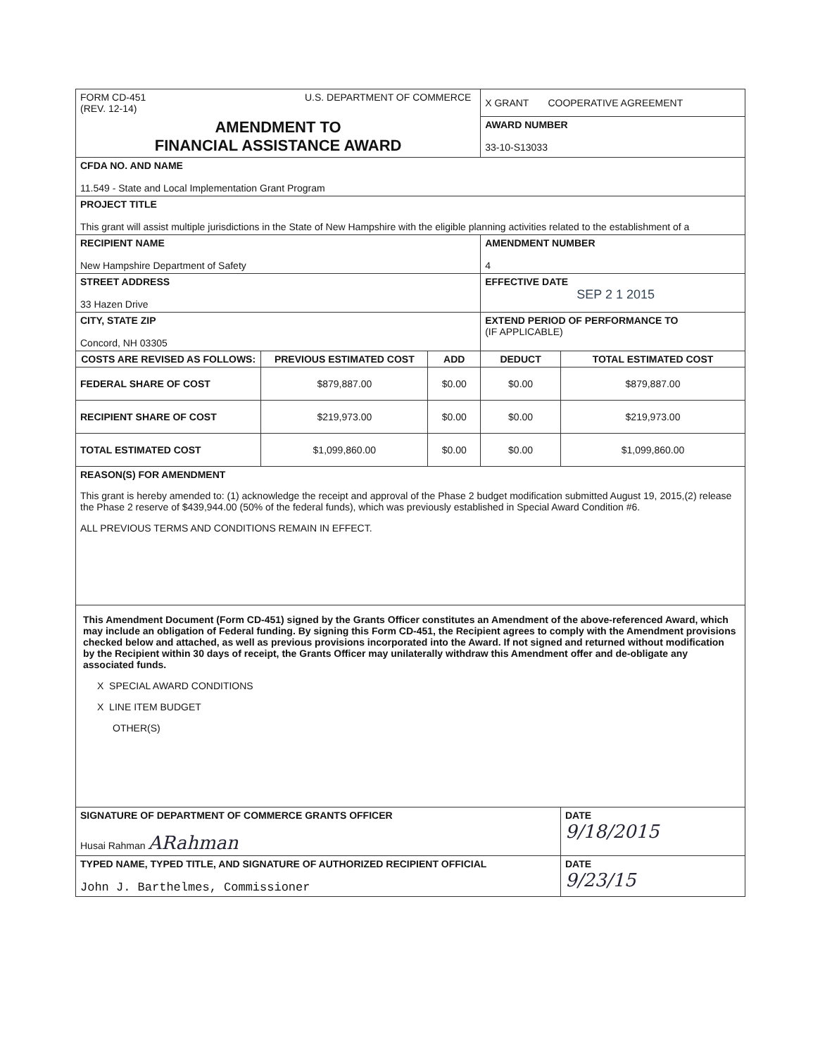| FORM CD-451 U.S. DEPARTMENT OF COMMERCE (REV. 12-14) | | | X GRANT COOPERATIVE AGREEMENT | |
| AMENDMENT TO FINANCIAL ASSISTANCE AWARD | | | AWARD NUMBER 33-10-S13033 | |
| CFDA NO. AND NAME 11.549 - State and Local Implementation Grant Program | | | | |
| PROJECT TITLE This grant will assist multiple jurisdictions in the State of New Hampshire with the eligible planning activities related to the establishment of a | | | | |
| RECIPIENT NAME New Hampshire Department of Safety | | | AMENDMENT NUMBER 4 | |
| STREET ADDRESS 33 Hazen Drive | | | EFFECTIVE DATE SEP 2 1 2015 | |
| CITY, STATE ZIP Concord, NH 03305 | | | EXTEND PERIOD OF PERFORMANCE TO (IF APPLICABLE) | |
| COSTS ARE REVISED AS FOLLOWS: | PREVIOUS ESTIMATED COST | ADD | DEDUCT | TOTAL ESTIMATED COST |
| FEDERAL SHARE OF COST | $879,887.00 | $0.00 | $0.00 | $879,887.00 |
| RECIPIENT SHARE OF COST | $219,973.00 | $0.00 | $0.00 | $219,973.00 |
| TOTAL ESTIMATED COST | $1,099,860.00 | $0.00 | $0.00 | $1,099,860.00 |
| REASON(S) FOR AMENDMENT This grant is hereby amended to: (1) acknowledge the receipt and approval of the Phase 2 budget modification submitted August 19, 2015,(2) release the Phase 2 reserve of $439,944.00 (50% of the federal funds), which was previously established in Special Award Condition #6. ALL PREVIOUS TERMS AND CONDITIONS REMAIN IN EFFECT. | | | | |
| This Amendment Document (Form CD-451) signed by the Grants Officer constitutes an Amendment of the above-referenced Award, which may include an obligation of Federal funding. By signing this Form CD-451, the Recipient agrees to comply with the Amendment provisions checked below and attached, as well as previous provisions incorporated into the Award. If not signed and returned without modification by the Recipient within 30 days of receipt, the Grants Officer may unilaterally withdraw this Amendment offer and de-obligate any associated funds. X SPECIAL AWARD CONDITIONS X LINE ITEM BUDGET OTHER(S) | | | | |
| SIGNATURE OF DEPARTMENT OF COMMERCE GRANTS OFFICER Husai Rahman ARahman | | | | DATE 9/18/2015 |
| TYPED NAME, TYPED TITLE, AND SIGNATURE OF AUTHORIZED RECIPIENT OFFICIAL John J. Barthelmes, Commissioner | | | | DATE 9/23/15 |